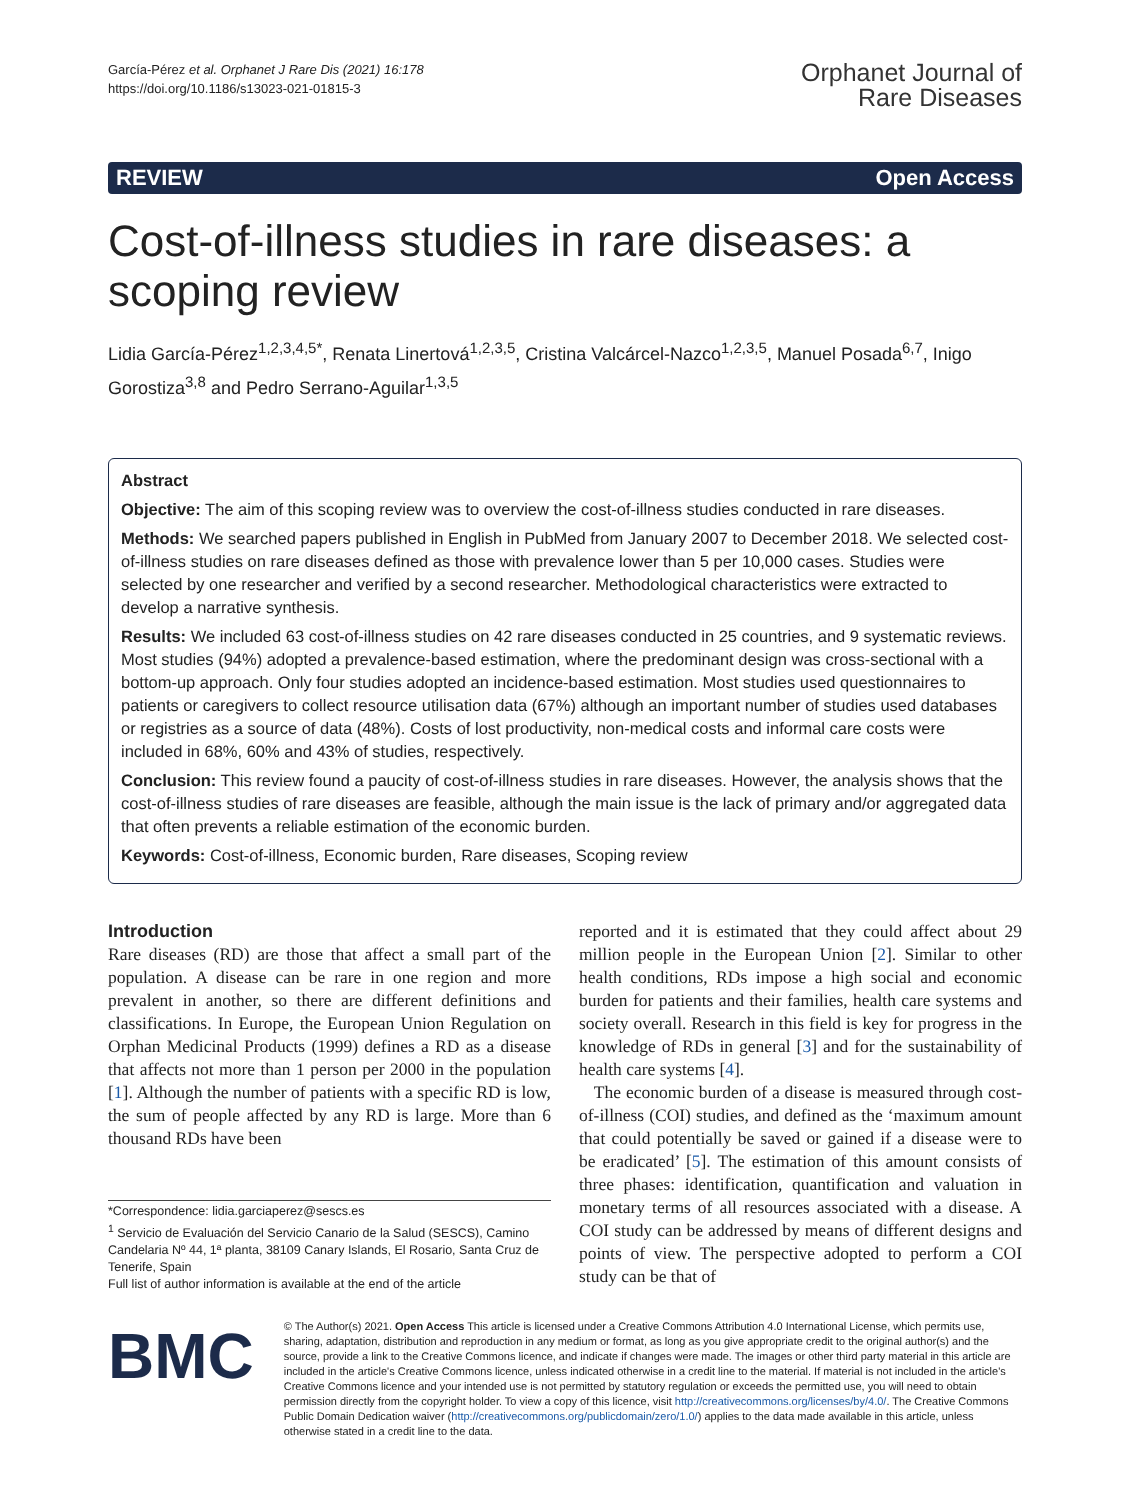García-Pérez et al. Orphanet J Rare Dis (2021) 16:178
https://doi.org/10.1186/s13023-021-01815-3
Orphanet Journal of
Rare Diseases
REVIEW Open Access
Cost-of-illness studies in rare diseases: a scoping review
Lidia García-Pérez<sup>1,2,3,4,5*</sup>, Renata Linertová<sup>1,2,3,5</sup>, Cristina Valcárcel-Nazco<sup>1,2,3,5</sup>, Manuel Posada<sup>6,7</sup>, Inigo Gorostiza<sup>3,8</sup> and Pedro Serrano-Aguilar<sup>1,3,5</sup>
Abstract
Objective: The aim of this scoping review was to overview the cost-of-illness studies conducted in rare diseases.
Methods: We searched papers published in English in PubMed from January 2007 to December 2018. We selected cost-of-illness studies on rare diseases defined as those with prevalence lower than 5 per 10,000 cases. Studies were selected by one researcher and verified by a second researcher. Methodological characteristics were extracted to develop a narrative synthesis.
Results: We included 63 cost-of-illness studies on 42 rare diseases conducted in 25 countries, and 9 systematic reviews. Most studies (94%) adopted a prevalence-based estimation, where the predominant design was cross-sectional with a bottom-up approach. Only four studies adopted an incidence-based estimation. Most studies used questionnaires to patients or caregivers to collect resource utilisation data (67%) although an important number of studies used databases or registries as a source of data (48%). Costs of lost productivity, non-medical costs and informal care costs were included in 68%, 60% and 43% of studies, respectively.
Conclusion: This review found a paucity of cost-of-illness studies in rare diseases. However, the analysis shows that the cost-of-illness studies of rare diseases are feasible, although the main issue is the lack of primary and/or aggregated data that often prevents a reliable estimation of the economic burden.
Keywords: Cost-of-illness, Economic burden, Rare diseases, Scoping review
Introduction
Rare diseases (RD) are those that affect a small part of the population. A disease can be rare in one region and more prevalent in another, so there are different definitions and classifications. In Europe, the European Union Regulation on Orphan Medicinal Products (1999) defines a RD as a disease that affects not more than 1 person per 2000 in the population [1]. Although the number of patients with a specific RD is low, the sum of people affected by any RD is large. More than 6 thousand RDs have been
*Correspondence: lidia.garciaperez@sescs.es
<sup>1</sup> Servicio de Evaluación del Servicio Canario de la Salud (SESCS), Camino Candelaria Nº 44, 1ª planta, 38109 Canary Islands, El Rosario, Santa Cruz de Tenerife, Spain
Full list of author information is available at the end of the article
reported and it is estimated that they could affect about 29 million people in the European Union [2]. Similar to other health conditions, RDs impose a high social and economic burden for patients and their families, health care systems and society overall. Research in this field is key for progress in the knowledge of RDs in general [3] and for the sustainability of health care systems [4].
The economic burden of a disease is measured through cost-of-illness (COI) studies, and defined as the ‘maximum amount that could potentially be saved or gained if a disease were to be eradicated’ [5]. The estimation of this amount consists of three phases: identification, quantification and valuation in monetary terms of all resources associated with a disease. A COI study can be addressed by means of different designs and points of view. The perspective adopted to perform a COI study can be that of
BMC
© The Author(s) 2021. Open Access This article is licensed under a Creative Commons Attribution 4.0 International License, which permits use, sharing, adaptation, distribution and reproduction in any medium or format, as long as you give appropriate credit to the original author(s) and the source, provide a link to the Creative Commons licence, and indicate if changes were made. The images or other third party material in this article are included in the article's Creative Commons licence, unless indicated otherwise in a credit line to the material. If material is not included in the article's Creative Commons licence and your intended use is not permitted by statutory regulation or exceeds the permitted use, you will need to obtain permission directly from the copyright holder. To view a copy of this licence, visit http://creativecommons.org/licenses/by/4.0/. The Creative Commons Public Domain Dedication waiver (http://creativecommons.org/publicdomain/zero/1.0/) applies to the data made available in this article, unless otherwise stated in a credit line to the data.